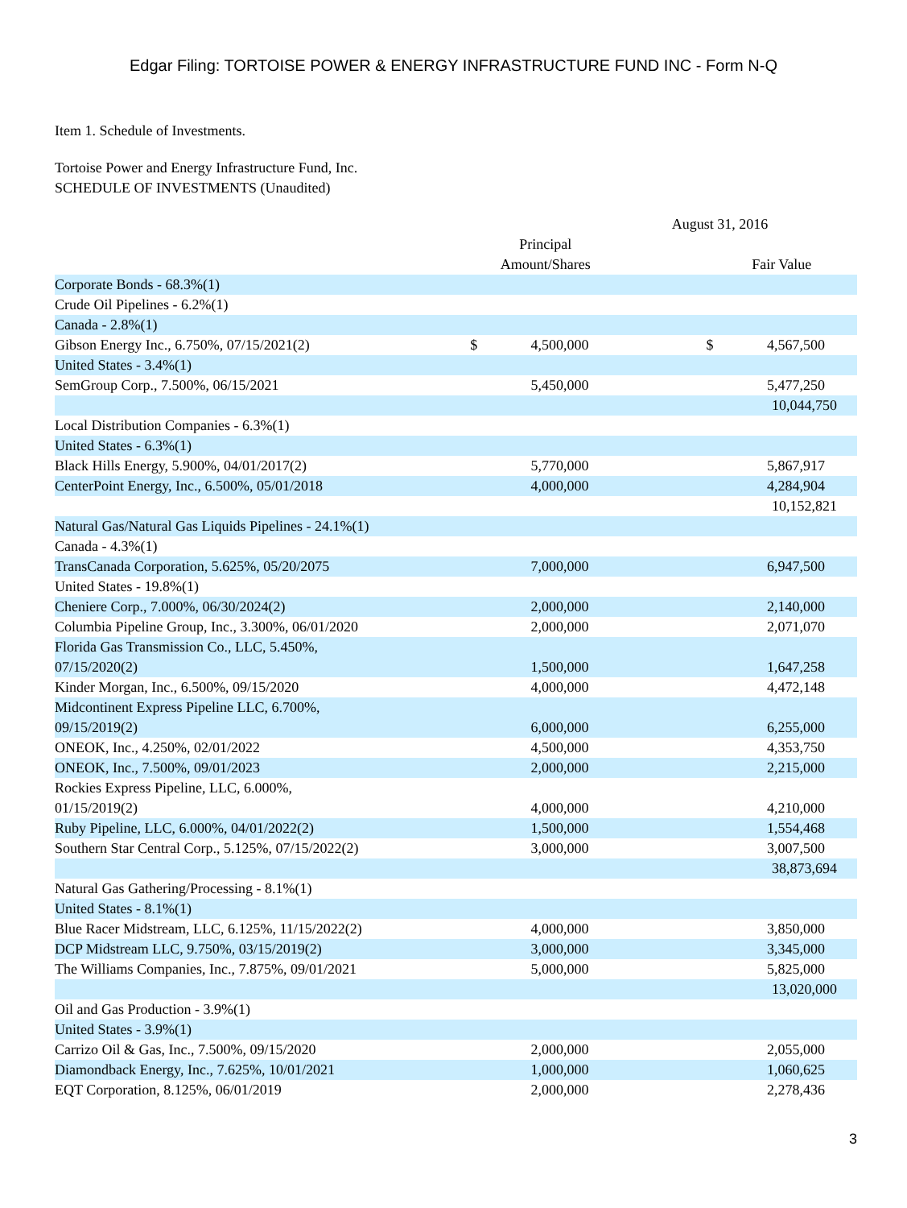Edgar Filing: TORTOISE POWER & ENERGY INFRASTRUCTURE FUND INC - Form N-Q
Item 1. Schedule of Investments.
Tortoise Power and Energy Infrastructure Fund, Inc.
SCHEDULE OF INVESTMENTS (Unaudited)
| | August 31, 2016 | | | | |
| --- | --- | --- | --- | --- | --- |
| | Principal Amount/Shares | | | Fair Value | |
| Corporate Bonds - 68.3%(1) | | | | | |
| Crude Oil Pipelines - 6.2%(1) | | | | | |
| Canada - 2.8%(1) | | | | | |
| Gibson Energy Inc., 6.750%, 07/15/2021(2) | $ | 4,500,000 | | $ | 4,567,500 |
| United States - 3.4%(1) | | | | | |
| SemGroup Corp., 7.500%, 06/15/2021 | | 5,450,000 | | | 5,477,250 |
| | | | | | 10,044,750 |
| Local Distribution Companies - 6.3%(1) | | | | | |
| United States - 6.3%(1) | | | | | |
| Black Hills Energy, 5.900%, 04/01/2017(2) | | 5,770,000 | | | 5,867,917 |
| CenterPoint Energy, Inc., 6.500%, 05/01/2018 | | 4,000,000 | | | 4,284,904 |
| | | | | | 10,152,821 |
| Natural Gas/Natural Gas Liquids Pipelines - 24.1%(1) | | | | | |
| Canada - 4.3%(1) | | | | | |
| TransCanada Corporation, 5.625%, 05/20/2075 | | 7,000,000 | | | 6,947,500 |
| United States - 19.8%(1) | | | | | |
| Cheniere Corp., 7.000%, 06/30/2024(2) | | 2,000,000 | | | 2,140,000 |
| Columbia Pipeline Group, Inc., 3.300%, 06/01/2020 | | 2,000,000 | | | 2,071,070 |
| Florida Gas Transmission Co., LLC, 5.450%, 07/15/2020(2) | | 1,500,000 | | | 1,647,258 |
| Kinder Morgan, Inc., 6.500%, 09/15/2020 | | 4,000,000 | | | 4,472,148 |
| Midcontinent Express Pipeline LLC, 6.700%, 09/15/2019(2) | | 6,000,000 | | | 6,255,000 |
| ONEOK, Inc., 4.250%, 02/01/2022 | | 4,500,000 | | | 4,353,750 |
| ONEOK, Inc., 7.500%, 09/01/2023 | | 2,000,000 | | | 2,215,000 |
| Rockies Express Pipeline, LLC, 6.000%, 01/15/2019(2) | | 4,000,000 | | | 4,210,000 |
| Ruby Pipeline, LLC, 6.000%, 04/01/2022(2) | | 1,500,000 | | | 1,554,468 |
| Southern Star Central Corp., 5.125%, 07/15/2022(2) | | 3,000,000 | | | 3,007,500 |
| | | | | | 38,873,694 |
| Natural Gas Gathering/Processing - 8.1%(1) | | | | | |
| United States - 8.1%(1) | | | | | |
| Blue Racer Midstream, LLC, 6.125%, 11/15/2022(2) | | 4,000,000 | | | 3,850,000 |
| DCP Midstream LLC, 9.750%, 03/15/2019(2) | | 3,000,000 | | | 3,345,000 |
| The Williams Companies, Inc., 7.875%, 09/01/2021 | | 5,000,000 | | | 5,825,000 |
| | | | | | 13,020,000 |
| Oil and Gas Production - 3.9%(1) | | | | | |
| United States - 3.9%(1) | | | | | |
| Carrizo Oil & Gas, Inc., 7.500%, 09/15/2020 | | 2,000,000 | | | 2,055,000 |
| Diamondback Energy, Inc., 7.625%, 10/01/2021 | | 1,000,000 | | | 1,060,625 |
| EQT Corporation, 8.125%, 06/01/2019 | | 2,000,000 | | | 2,278,436 |
3